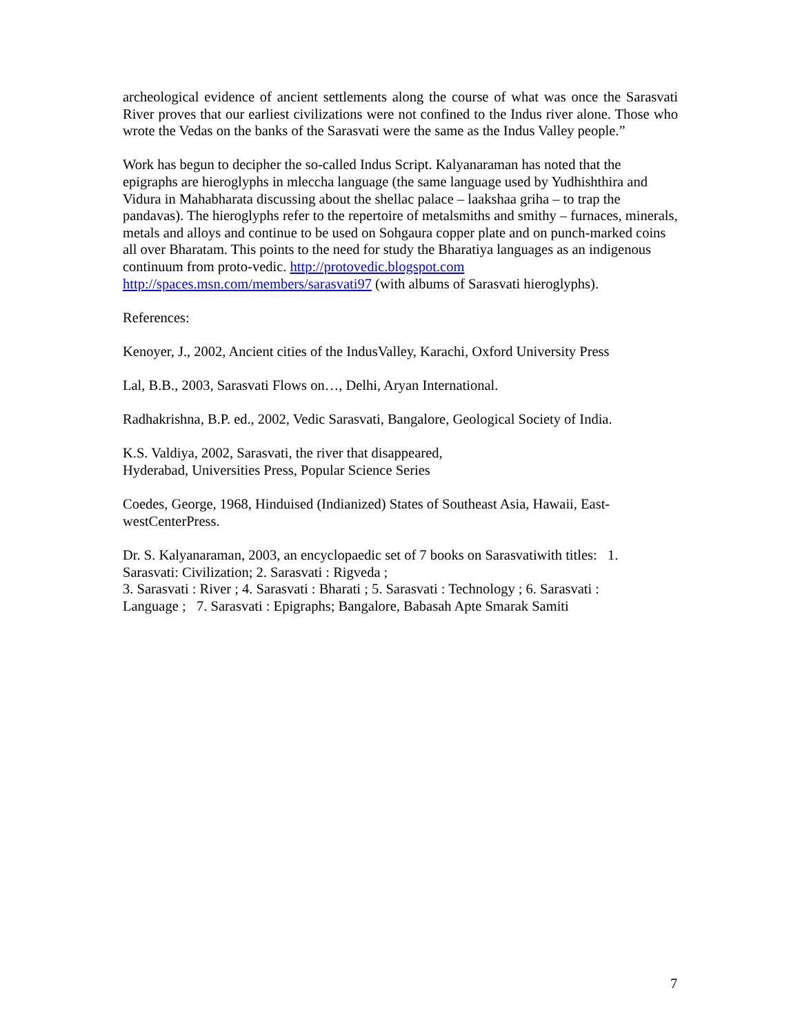archeological evidence of ancient settlements along the course of what was once the Sarasvati River proves that our earliest civilizations were not confined to the Indus river alone. Those who wrote the Vedas on the banks of the Sarasvati were the same as the Indus Valley people.”
Work has begun to decipher the so-called Indus Script. Kalyanaraman has noted that the epigraphs are hieroglyphs in mleccha language (the same language used by Yudhishthira and Vidura in Mahabharata discussing about the shellac palace – laakshaa griha – to trap the pandavas). The hieroglyphs refer to the repertoire of metalsmiths and smithy – furnaces, minerals, metals and alloys and continue to be used on Sohgaura copper plate and on punch-marked coins all over Bharatam. This points to the need for study the Bharatiya languages as an indigenous continuum from proto-vedic. http://protovedic.blogspot.com
http://spaces.msn.com/members/sarasvati97 (with albums of Sarasvati hieroglyphs).
References:
Kenoyer, J., 2002, Ancient cities of the IndusValley, Karachi, Oxford University Press
Lal, B.B., 2003, Sarasvati Flows on…, Delhi, Aryan International.
Radhakrishna, B.P. ed., 2002, Vedic Sarasvati, Bangalore, Geological Society of India.
K.S. Valdiya, 2002, Sarasvati, the river that disappeared,
Hyderabad, Universities Press, Popular Science Series
Coedes, George, 1968, Hinduised (Indianized) States of Southeast Asia, Hawaii, East-
westCenterPress.
Dr. S. Kalyanaraman, 2003, an encyclopaedic set of 7 books on Sarasvatiwith titles: 1.
Sarasvati: Civilization; 2. Sarasvati : Rigveda ;
3. Sarasvati : River ; 4. Sarasvati : Bharati ; 5. Sarasvati : Technology ; 6. Sarasvati :
Language ; 7. Sarasvati : Epigraphs; Bangalore, Babasah Apte Smarak Samiti
7